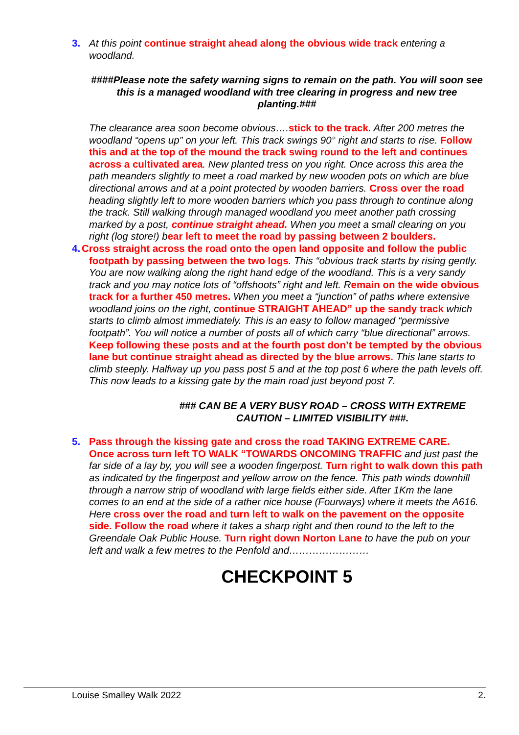3. At this point continue straight ahead along the obvious wide track entering a woodland.
####Please note the safety warning signs to remain on the path. You will soon see this is a managed woodland with tree clearing in progress and new tree planting.###
The clearance area soon become obvious….stick to the track. After 200 metres the woodland “opens up” on your left. This track swings 90° right and starts to rise. Follow this and at the top of the mound the track swing round to the left and continues across a cultivated area. New planted tress on you right. Once across this area the path meanders slightly to meet a road marked by new wooden pots on which are blue directional arrows and at a point protected by wooden barriers. Cross over the road heading slightly left to more wooden barriers which you pass through to continue along the track. Still walking through managed woodland you meet another path crossing marked by a post, continue straight ahead. When you meet a small clearing on you right (log store!) bear left to meet the road by passing between 2 boulders.
4. Cross straight across the road onto the open land opposite and follow the public
footpath by passing between the two logs. This “obvious track starts by rising gently. You are now walking along the right hand edge of the woodland. This is a very sandy track and you may notice lots of “offshoots” right and left. Remain on the wide obvious track for a further 450 metres. When you meet a “junction” of paths where extensive woodland joins on the right, continue STRAIGHT AHEAD” up the sandy track which starts to climb almost immediately. This is an easy to follow managed “permissive footpath”. You will notice a number of posts all of which carry “blue directional” arrows. Keep following these posts and at the fourth post don’t be tempted by the obvious lane but continue straight ahead as directed by the blue arrows. This lane starts to climb steeply. Halfway up you pass post 5 and at the top post 6 where the path levels off. This now leads to a kissing gate by the main road just beyond post 7.
### CAN BE A VERY BUSY ROAD – CROSS WITH EXTREME CAUTION – LIMITED VISIBILITY ###.
5. Pass through the kissing gate and cross the road TAKING EXTREME CARE.
Once across turn left TO WALK “TOWARDS ONCOMING TRAFFIC and just past the far side of a lay by, you will see a wooden fingerpost. Turn right to walk down this path as indicated by the fingerpost and yellow arrow on the fence. This path winds downhill through a narrow strip of woodland with large fields either side. After 1Km the lane comes to an end at the side of a rather nice house (Fourways) where it meets the A616. Here cross over the road and turn left to walk on the pavement on the opposite side. Follow the road where it takes a sharp right and then round to the left to the Greendale Oak Public House. Turn right down Norton Lane to have the pub on your left and walk a few metres to the Penfold and……………………
CHECKPOINT 5
Louise Smalley Walk 2022 2.